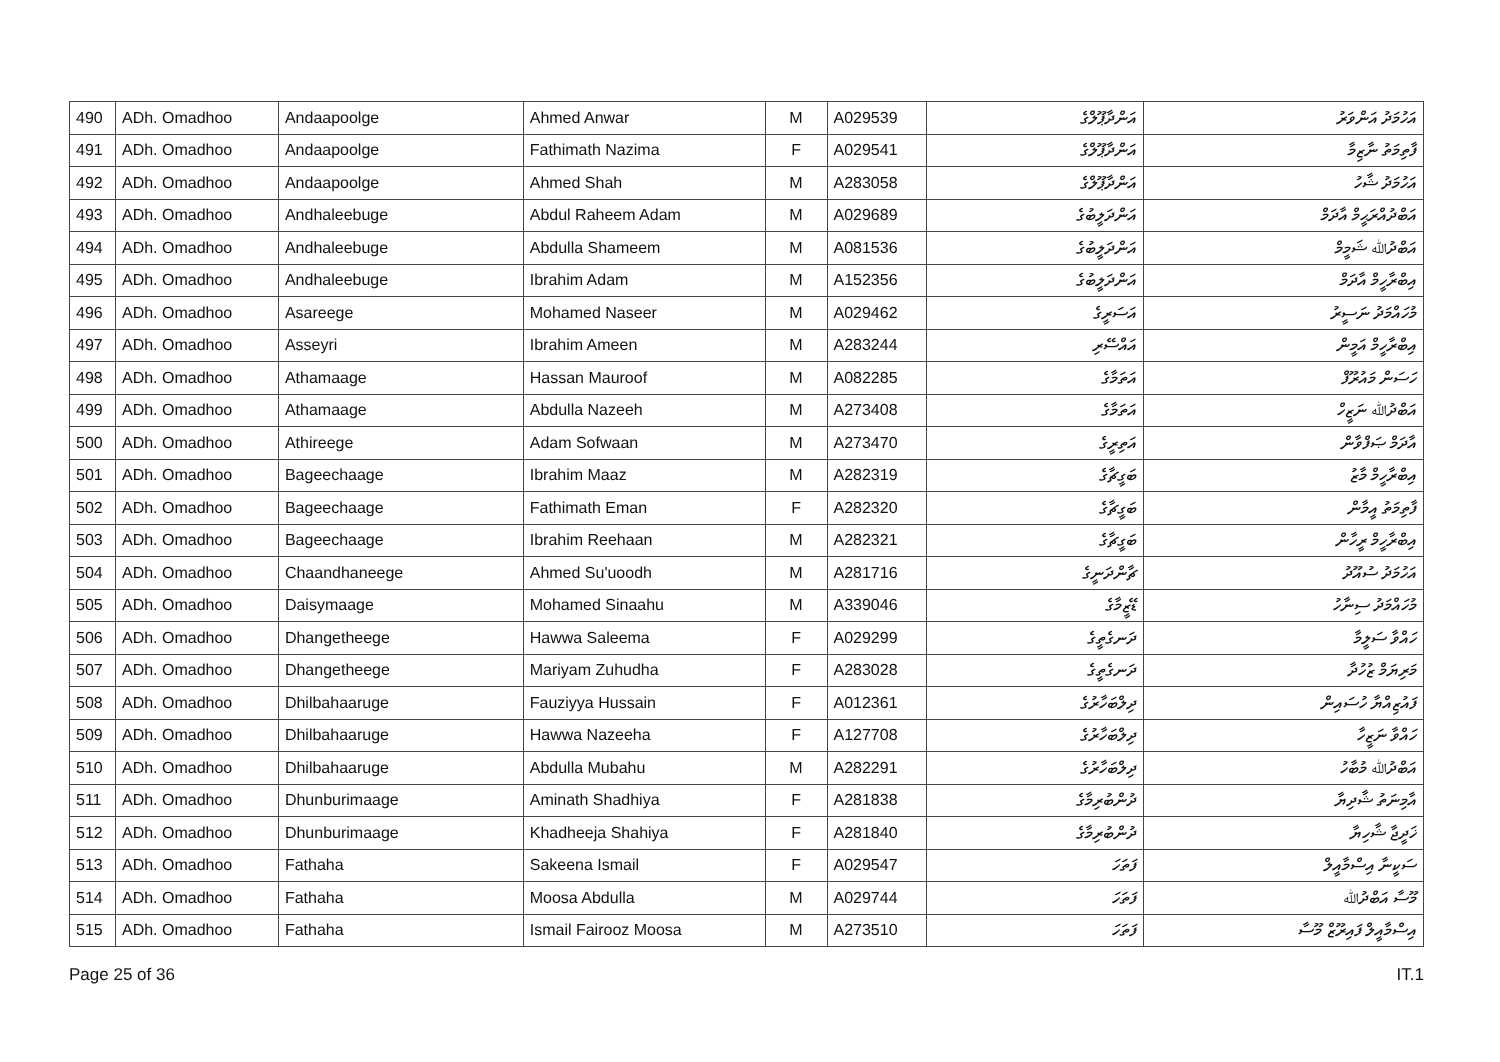| 490 | ADh. Omadhoo | Andaapoolge | Ahmed Anwar | M | A029539 | އަންދާޕޫލްގެ | އަހުމަދު އަންވަރު |
| 491 | ADh. Omadhoo | Andaapoolge | Fathimath Nazima | F | A029541 | އަންދާޕޫލްގެ | ފާތިމަތު ނާޒިމާ |
| 492 | ADh. Omadhoo | Andaapoolge | Ahmed Shah | M | A283058 | އަންދާޕޫލްގެ | އަހުމަދު ޝާހު |
| 493 | ADh. Omadhoo | Andhaleebuge | Abdul Raheem Adam | M | A029689 | އަންދަލީބުގެ | އަބްދުއްރަޙީމް އާދަމް |
| 494 | ADh. Omadhoo | Andhaleebuge | Abdulla Shameem | M | A081536 | އަންދަލީބުގެ | އަބްދުﷲ ޝަމީމް |
| 495 | ADh. Omadhoo | Andhaleebuge | Ibrahim Adam | M | A152356 | އަންދަލީބުގެ | އިބްރާހީމް އާދަމް |
| 496 | ADh. Omadhoo | Asareege | Mohamed Naseer | M | A029462 | އަސަރީގެ | މުހައްމަދު ނަސީރު |
| 497 | ADh. Omadhoo | Asseyri | Ibrahim Ameen | M | A283244 | އައްސޭރި | އިބްރާހީމް އަމީން |
| 498 | ADh. Omadhoo | Athamaage | Hassan Mauroof | M | A082285 | އަތަމާގެ | ހަސަން މައުރޫފް |
| 499 | ADh. Omadhoo | Athamaage | Abdulla Nazeeh | M | A273408 | އަތަމާގެ | އަބްދުﷲ ނަޒީހް |
| 500 | ADh. Omadhoo | Athireege | Adam Sofwaan | M | A273470 | އަތިރީގެ | އާދަމް ޞަފްވާން |
| 501 | ADh. Omadhoo | Bageechaage | Ibrahim Maaz | M | A282319 | ބަގީޗާގެ | އިބްރާހީމް މާޒު |
| 502 | ADh. Omadhoo | Bageechaage | Fathimath Eman | F | A282320 | ބަގީޗާގެ | ފާތިމަތު އީމާން |
| 503 | ADh. Omadhoo | Bageechaage | Ibrahim Reehaan | M | A282321 | ބަގީޗާގެ | އިބްރާހީމް ރީހާން |
| 504 | ADh. Omadhoo | Chaandhaneege | Ahmed Su'uoodh | M | A281716 | ޗާންދަނީގެ | އަހުމަދު ސުއޫދު |
| 505 | ADh. Omadhoo | Daisymaage | Mohamed Sinaahu | M | A339046 | ޑޭޒީމާގެ | މުހައްމަދު ސިނާހު |
| 506 | ADh. Omadhoo | Dhangetheege | Hawwa Saleema | F | A029299 | ދަނގެތީގެ | ހައްވާ ސަލީމާ |
| 507 | ADh. Omadhoo | Dhangetheege | Mariyam Zuhudha | F | A283028 | ދަނގެތީގެ | މަރިޔަމް ޒުހުދާ |
| 508 | ADh. Omadhoo | Dhilbahaaruge | Fauziyya Hussain | F | A012361 | ދިލްބަހާރުގެ | ފައުޒިއްޔާ ހުސައިން |
| 509 | ADh. Omadhoo | Dhilbahaaruge | Hawwa Nazeeha | F | A127708 | ދިލްބަހާރުގެ | ހައްވާ ނަޒީހާ |
| 510 | ADh. Omadhoo | Dhilbahaaruge | Abdulla Mubahu | M | A282291 | ދިލްބަހާރުގެ | އަބްދުﷲ މުބާހު |
| 511 | ADh. Omadhoo | Dhunburimaage | Aminath Shadhiya | F | A281838 | ދުންބުރިމާގެ | އާމިނަތު ޝާދިޔާ |
| 512 | ADh. Omadhoo | Dhunburimaage | Khadheeja Shahiya | F | A281840 | ދުންބުރިމާގެ | ޚަދީޖާ ޝާހިޔާ |
| 513 | ADh. Omadhoo | Fathaha | Sakeena Ismail | F | A029547 | ފަތަހަ | ސަކީނާ އިސްމާއީލް |
| 514 | ADh. Omadhoo | Fathaha | Moosa Abdulla | M | A029744 | ފަތަހަ | މޫސާ އަބްދުﷲ |
| 515 | ADh. Omadhoo | Fathaha | Ismail Fairooz Moosa | M | A273510 | ފަތަހަ | އިސްމާއީލް ފައިރޫޒް މޫސާ |
Page 25 of 36 IT.1